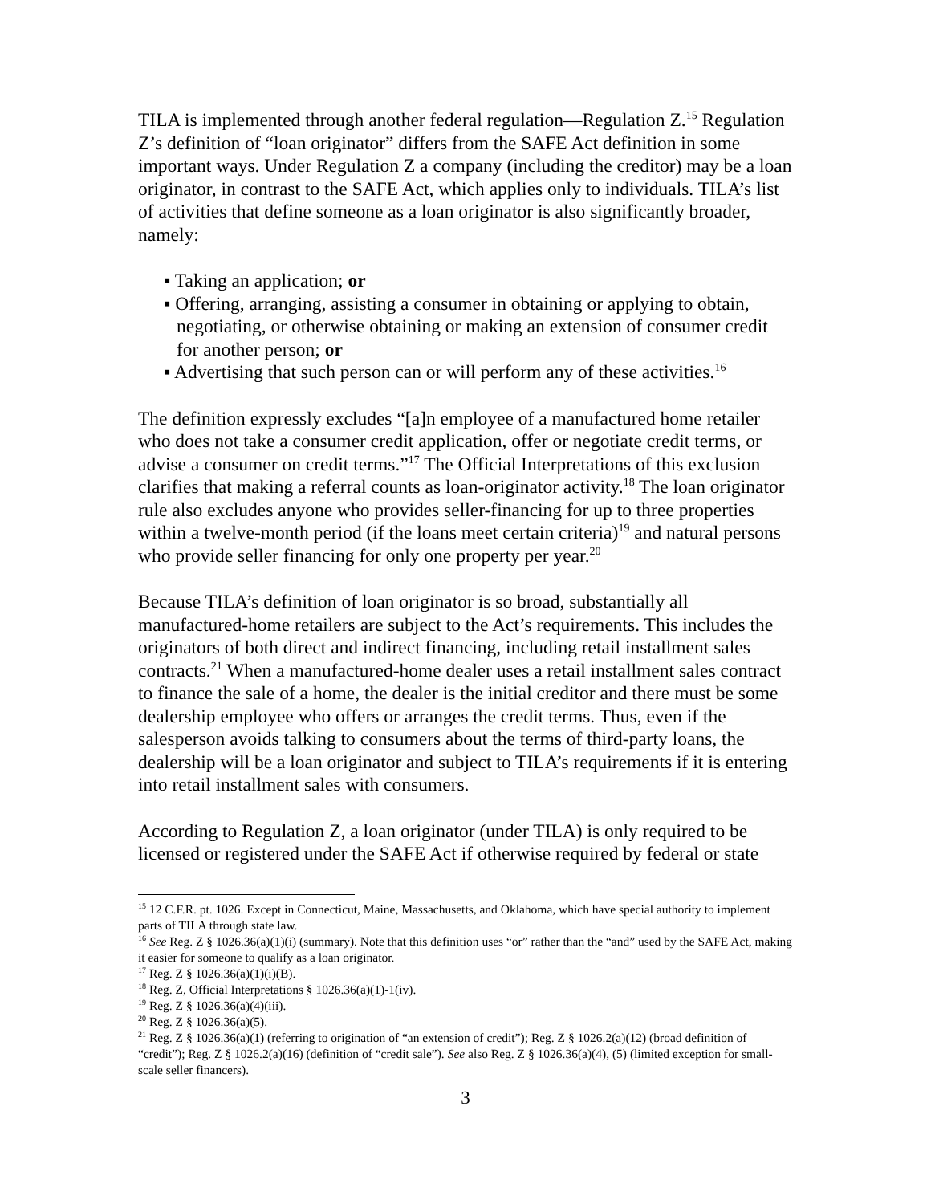TILA is implemented through another federal regulation—Regulation Z.<sup>15</sup> Regulation Z’s definition of “loan originator” differs from the SAFE Act definition in some important ways. Under Regulation Z a company (including the creditor) may be a loan originator, in contrast to the SAFE Act, which applies only to individuals. TILA’s list of activities that define someone as a loan originator is also significantly broader, namely:
▪ Taking an application; or
▪ Offering, arranging, assisting a consumer in obtaining or applying to obtain, negotiating, or otherwise obtaining or making an extension of consumer credit for another person; or
▪ Advertising that such person can or will perform any of these activities.<sup>16</sup>
The definition expressly excludes “[a]n employee of a manufactured home retailer who does not take a consumer credit application, offer or negotiate credit terms, or advise a consumer on credit terms.”<sup>17</sup> The Official Interpretations of this exclusion clarifies that making a referral counts as loan-originator activity.<sup>18</sup> The loan originator rule also excludes anyone who provides seller-financing for up to three properties within a twelve-month period (if the loans meet certain criteria)<sup>19</sup> and natural persons who provide seller financing for only one property per year.<sup>20</sup>
Because TILA’s definition of loan originator is so broad, substantially all manufactured-home retailers are subject to the Act’s requirements. This includes the originators of both direct and indirect financing, including retail installment sales contracts.<sup>21</sup> When a manufactured-home dealer uses a retail installment sales contract to finance the sale of a home, the dealer is the initial creditor and there must be some dealership employee who offers or arranges the credit terms. Thus, even if the salesperson avoids talking to consumers about the terms of third-party loans, the dealership will be a loan originator and subject to TILA’s requirements if it is entering into retail installment sales with consumers.
According to Regulation Z, a loan originator (under TILA) is only required to be licensed or registered under the SAFE Act if otherwise required by federal or state
<sup>15</sup> 12 C.F.R. pt. 1026. Except in Connecticut, Maine, Massachusetts, and Oklahoma, which have special authority to implement parts of TILA through state law.
<sup>16</sup> See Reg. Z § 1026.36(a)(1)(i) (summary). Note that this definition uses “or” rather than the “and” used by the SAFE Act, making it easier for someone to qualify as a loan originator.
<sup>17</sup> Reg. Z § 1026.36(a)(1)(i)(B).
<sup>18</sup> Reg. Z, Official Interpretations § 1026.36(a)(1)-1(iv).
<sup>19</sup> Reg. Z § 1026.36(a)(4)(iii).
<sup>20</sup> Reg. Z § 1026.36(a)(5).
<sup>21</sup> Reg. Z § 1026.36(a)(1) (referring to origination of “an extension of credit”); Reg. Z § 1026.2(a)(12) (broad definition of “credit”); Reg. Z § 1026.2(a)(16) (definition of “credit sale”). See also Reg. Z § 1026.36(a)(4), (5) (limited exception for small-scale seller financers).
3